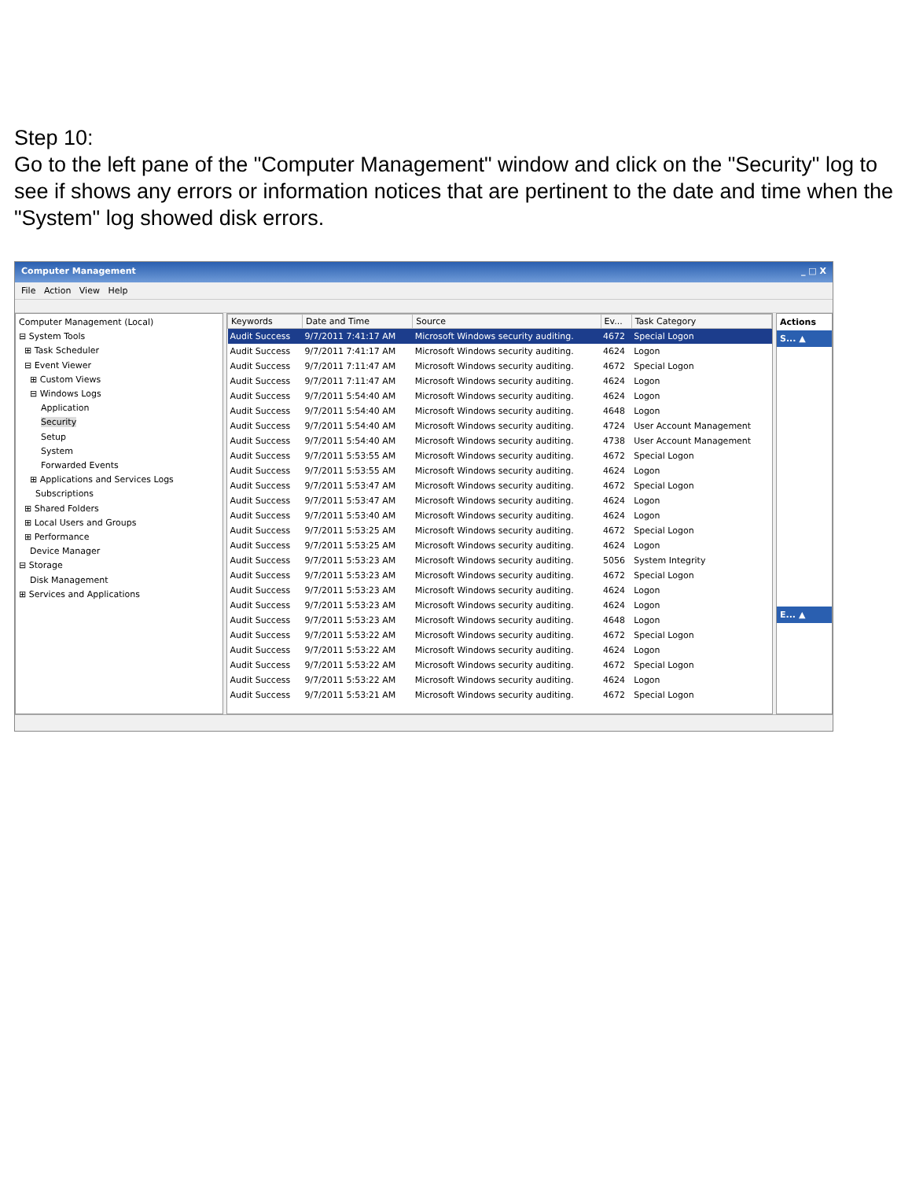Step 10:
Go to the left pane of the "Computer Management" window and click on the "Security" log to see if shows any errors or information notices that are pertinent to the date and time when the "System" log showed disk errors.
Computer Management _ □ X
File Action View Help
Computer Management (Local)
⊟ System Tools
⊞ Task Scheduler
⊟ Event Viewer
⊞ Custom Views
⊟ Windows Logs
Application
Security
Setup
System
Forwarded Events
⊞ Applications and Services Logs
Subscriptions
⊞ Shared Folders
⊞ Local Users and Groups
⊞ Performance
Device Manager
⊟ Storage
Disk Management
⊞ Services and Applications
| Keywords | Date and Time | Source | Ev... | Task Category |
| --- | --- | --- | --- | --- |
| Audit Success | 9/7/2011 7:41:17 AM | Microsoft Windows security auditing. | 4672 | Special Logon |
| Audit Success | 9/7/2011 7:41:17 AM | Microsoft Windows security auditing. | 4624 | Logon |
| Audit Success | 9/7/2011 7:11:47 AM | Microsoft Windows security auditing. | 4672 | Special Logon |
| Audit Success | 9/7/2011 7:11:47 AM | Microsoft Windows security auditing. | 4624 | Logon |
| Audit Success | 9/7/2011 5:54:40 AM | Microsoft Windows security auditing. | 4624 | Logon |
| Audit Success | 9/7/2011 5:54:40 AM | Microsoft Windows security auditing. | 4648 | Logon |
| Audit Success | 9/7/2011 5:54:40 AM | Microsoft Windows security auditing. | 4724 | User Account Management |
| Audit Success | 9/7/2011 5:54:40 AM | Microsoft Windows security auditing. | 4738 | User Account Management |
| Audit Success | 9/7/2011 5:53:55 AM | Microsoft Windows security auditing. | 4672 | Special Logon |
| Audit Success | 9/7/2011 5:53:55 AM | Microsoft Windows security auditing. | 4624 | Logon |
| Audit Success | 9/7/2011 5:53:47 AM | Microsoft Windows security auditing. | 4672 | Special Logon |
| Audit Success | 9/7/2011 5:53:47 AM | Microsoft Windows security auditing. | 4624 | Logon |
| Audit Success | 9/7/2011 5:53:40 AM | Microsoft Windows security auditing. | 4624 | Logon |
| Audit Success | 9/7/2011 5:53:25 AM | Microsoft Windows security auditing. | 4672 | Special Logon |
| Audit Success | 9/7/2011 5:53:25 AM | Microsoft Windows security auditing. | 4624 | Logon |
| Audit Success | 9/7/2011 5:53:23 AM | Microsoft Windows security auditing. | 5056 | System Integrity |
| Audit Success | 9/7/2011 5:53:23 AM | Microsoft Windows security auditing. | 4672 | Special Logon |
| Audit Success | 9/7/2011 5:53:23 AM | Microsoft Windows security auditing. | 4624 | Logon |
| Audit Success | 9/7/2011 5:53:23 AM | Microsoft Windows security auditing. | 4624 | Logon |
| Audit Success | 9/7/2011 5:53:23 AM | Microsoft Windows security auditing. | 4648 | Logon |
| Audit Success | 9/7/2011 5:53:22 AM | Microsoft Windows security auditing. | 4672 | Special Logon |
| Audit Success | 9/7/2011 5:53:22 AM | Microsoft Windows security auditing. | 4624 | Logon |
| Audit Success | 9/7/2011 5:53:22 AM | Microsoft Windows security auditing. | 4672 | Special Logon |
| Audit Success | 9/7/2011 5:53:22 AM | Microsoft Windows security auditing. | 4624 | Logon |
| Audit Success | 9/7/2011 5:53:21 AM | Microsoft Windows security auditing. | 4672 | Special Logon |
Actions
S... ▲
E... ▲